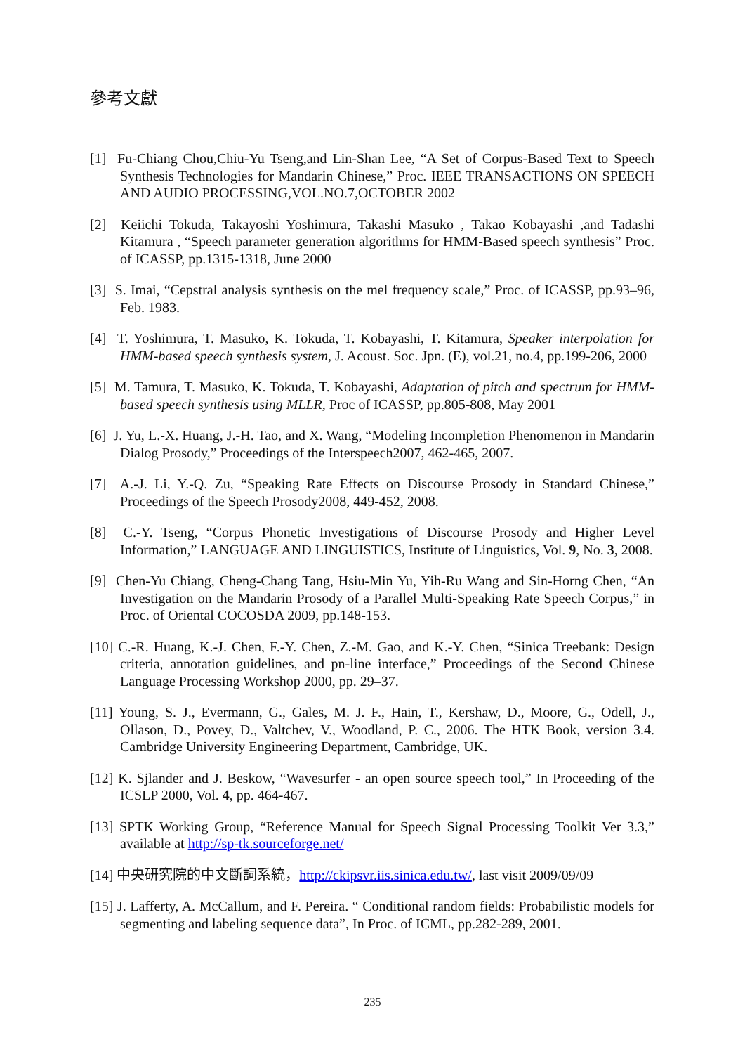參考文獻
[1] Fu-Chiang Chou,Chiu-Yu Tseng,and Lin-Shan Lee, “A Set of Corpus-Based Text to Speech Synthesis Technologies for Mandarin Chinese,” Proc. IEEE TRANSACTIONS ON SPEECH AND AUDIO PROCESSING,VOL.NO.7,OCTOBER 2002
[2] Keiichi Tokuda, Takayoshi Yoshimura, Takashi Masuko , Takao Kobayashi ,and Tadashi Kitamura , “Speech parameter generation algorithms for HMM-Based speech synthesis” Proc. of ICASSP, pp.1315-1318, June 2000
[3] S. Imai, “Cepstral analysis synthesis on the mel frequency scale,” Proc. of ICASSP, pp.93–96, Feb. 1983.
[4] T. Yoshimura, T. Masuko, K. Tokuda, T. Kobayashi, T. Kitamura, Speaker interpolation for HMM-based speech synthesis system, J. Acoust. Soc. Jpn. (E), vol.21, no.4, pp.199-206, 2000
[5] M. Tamura, T. Masuko, K. Tokuda, T. Kobayashi, Adaptation of pitch and spectrum for HMM-based speech synthesis using MLLR, Proc of ICASSP, pp.805-808, May 2001
[6] J. Yu, L.-X. Huang, J.-H. Tao, and X. Wang, “Modeling Incompletion Phenomenon in Mandarin Dialog Prosody,” Proceedings of the Interspeech2007, 462-465, 2007.
[7] A.-J. Li, Y.-Q. Zu, “Speaking Rate Effects on Discourse Prosody in Standard Chinese,” Proceedings of the Speech Prosody2008, 449-452, 2008.
[8] C.-Y. Tseng, “Corpus Phonetic Investigations of Discourse Prosody and Higher Level Information,” LANGUAGE AND LINGUISTICS, Institute of Linguistics, Vol. 9, No. 3, 2008.
[9] Chen-Yu Chiang, Cheng-Chang Tang, Hsiu-Min Yu, Yih-Ru Wang and Sin-Horng Chen, “An Investigation on the Mandarin Prosody of a Parallel Multi-Speaking Rate Speech Corpus,” in Proc. of Oriental COCOSDA 2009, pp.148-153.
[10] C.-R. Huang, K.-J. Chen, F.-Y. Chen, Z.-M. Gao, and K.-Y. Chen, “Sinica Treebank: Design criteria, annotation guidelines, and pn-line interface,” Proceedings of the Second Chinese Language Processing Workshop 2000, pp. 29–37.
[11] Young, S. J., Evermann, G., Gales, M. J. F., Hain, T., Kershaw, D., Moore, G., Odell, J., Ollason, D., Povey, D., Valtchev, V., Woodland, P. C., 2006. The HTK Book, version 3.4. Cambridge University Engineering Department, Cambridge, UK.
[12] K. Sjlander and J. Beskow, “Wavesurfer - an open source speech tool,” In Proceeding of the ICSLP 2000, Vol. 4, pp. 464-467.
[13] SPTK Working Group, “Reference Manual for Speech Signal Processing Toolkit Ver 3.3,” available at http://sp-tk.sourceforge.net/
[14] 中央研究院的中文斷詞系統，http://ckipsvr.iis.sinica.edu.tw/, last visit 2009/09/09
[15] J. Lafferty, A. McCallum, and F. Pereira. “ Conditional random fields: Probabilistic models for segmenting and labeling sequence data”, In Proc. of ICML, pp.282-289, 2001.
235